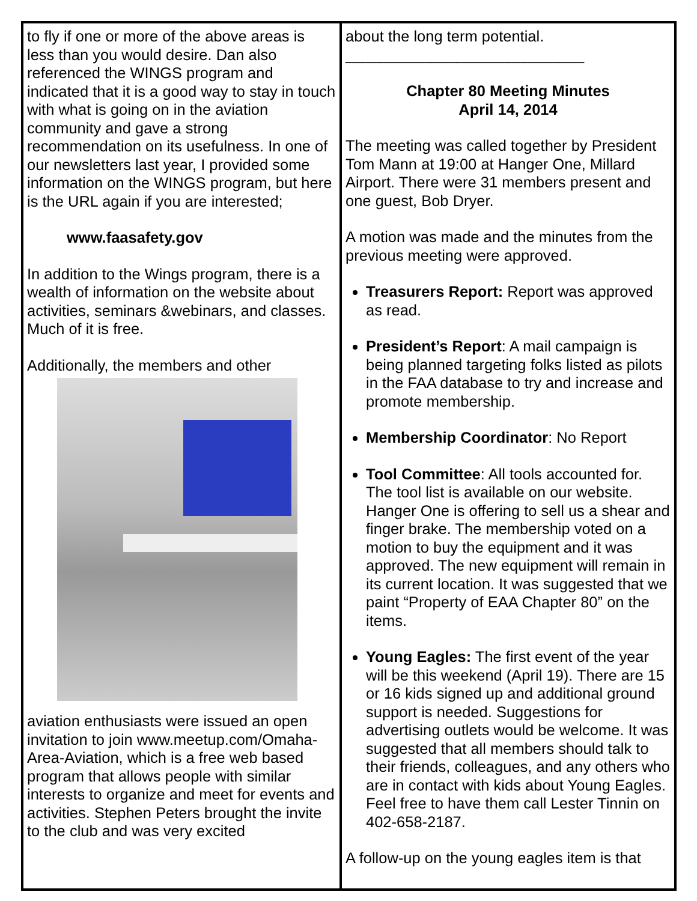to fly if one or more of the above areas is less than you would desire. Dan also referenced the WINGS program and indicated that it is a good way to stay in touch with what is going on in the aviation community and gave a strong recommendation on its usefulness. In one of our newsletters last year, I provided some information on the WINGS program, but here is the URL again if you are interested;
www.faasafety.gov
In addition to the Wings program, there is a wealth of information on the website about activities, seminars &webinars, and classes. Much of it is free.
Additionally, the members and other
aviation enthusiasts were issued an open invitation to join www.meetup.com/Omaha-Area-Aviation, which is a free web based program that allows people with similar interests to organize and meet for events and activities. Stephen Peters brought the invite to the club and was very excited
about the long term potential.
____________________________
Chapter 80 Meeting Minutes
April 14, 2014
The meeting was called together by President Tom Mann at 19:00 at Hanger One, Millard Airport. There were 31 members present and one guest, Bob Dryer.
A motion was made and the minutes from the previous meeting were approved.
Treasurers Report: Report was approved as read.
President’s Report: A mail campaign is being planned targeting folks listed as pilots in the FAA database to try and increase and promote membership.
Membership Coordinator: No Report
Tool Committee: All tools accounted for. The tool list is available on our website. Hanger One is offering to sell us a shear and finger brake. The membership voted on a motion to buy the equipment and it was approved. The new equipment will remain in its current location. It was suggested that we paint “Property of EAA Chapter 80” on the items.
Young Eagles: The first event of the year will be this weekend (April 19). There are 15 or 16 kids signed up and additional ground support is needed. Suggestions for advertising outlets would be welcome. It was suggested that all members should talk to their friends, colleagues, and any others who are in contact with kids about Young Eagles. Feel free to have them call Lester Tinnin on 402-658-2187.
A follow-up on the young eagles item is that